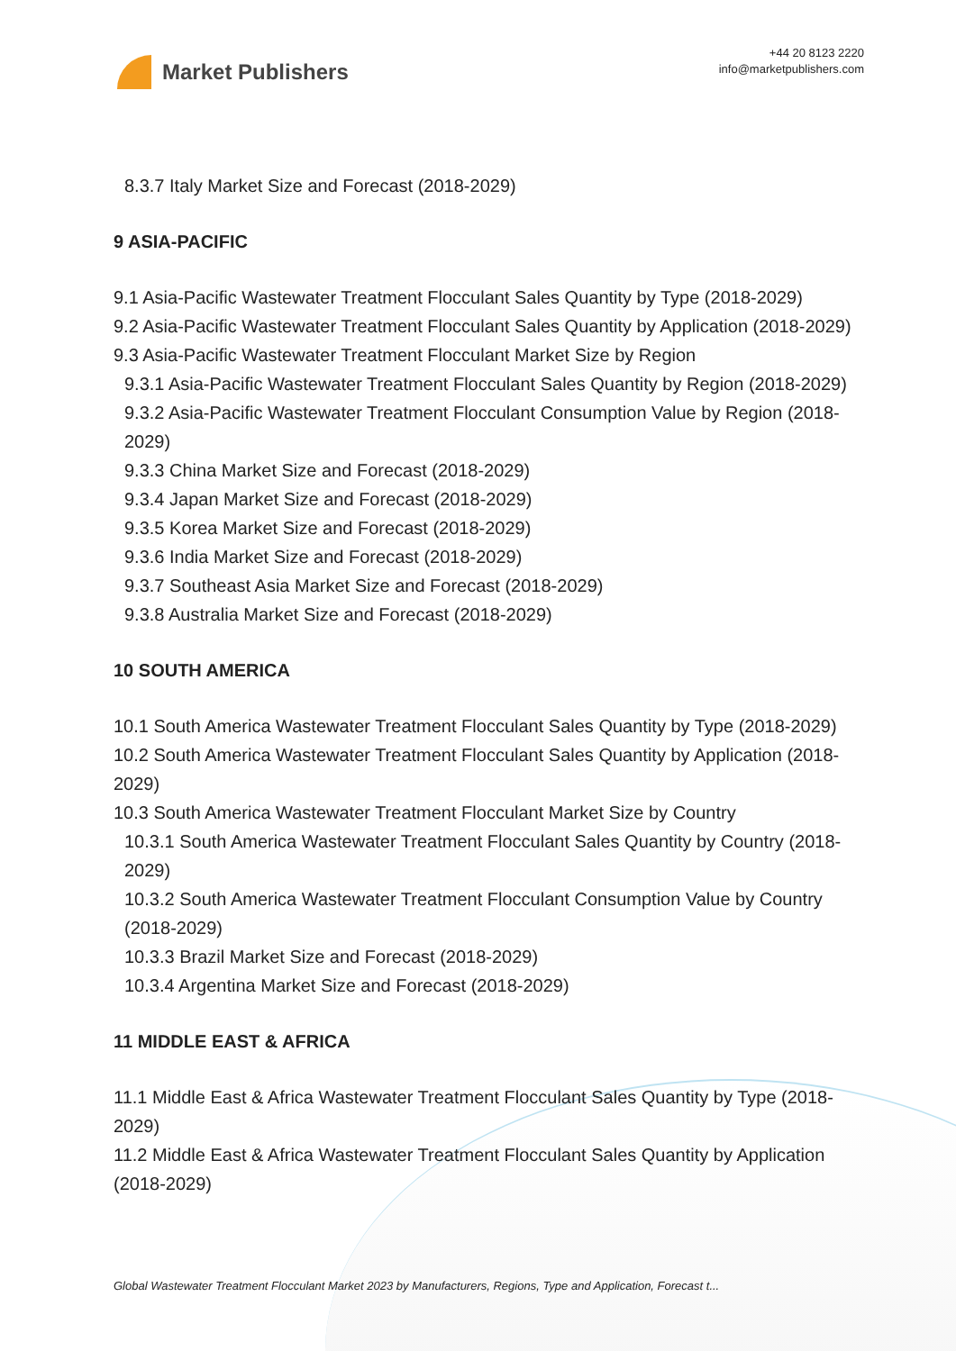Market Publishers
+44 20 8123 2220
info@marketpublishers.com
8.3.7 Italy Market Size and Forecast (2018-2029)
9 ASIA-PACIFIC
9.1 Asia-Pacific Wastewater Treatment Flocculant Sales Quantity by Type (2018-2029)
9.2 Asia-Pacific Wastewater Treatment Flocculant Sales Quantity by Application (2018-2029)
9.3 Asia-Pacific Wastewater Treatment Flocculant Market Size by Region
9.3.1 Asia-Pacific Wastewater Treatment Flocculant Sales Quantity by Region (2018-2029)
9.3.2 Asia-Pacific Wastewater Treatment Flocculant Consumption Value by Region (2018-2029)
9.3.3 China Market Size and Forecast (2018-2029)
9.3.4 Japan Market Size and Forecast (2018-2029)
9.3.5 Korea Market Size and Forecast (2018-2029)
9.3.6 India Market Size and Forecast (2018-2029)
9.3.7 Southeast Asia Market Size and Forecast (2018-2029)
9.3.8 Australia Market Size and Forecast (2018-2029)
10 SOUTH AMERICA
10.1 South America Wastewater Treatment Flocculant Sales Quantity by Type (2018-2029)
10.2 South America Wastewater Treatment Flocculant Sales Quantity by Application (2018-2029)
10.3 South America Wastewater Treatment Flocculant Market Size by Country
10.3.1 South America Wastewater Treatment Flocculant Sales Quantity by Country (2018-2029)
10.3.2 South America Wastewater Treatment Flocculant Consumption Value by Country (2018-2029)
10.3.3 Brazil Market Size and Forecast (2018-2029)
10.3.4 Argentina Market Size and Forecast (2018-2029)
11 MIDDLE EAST & AFRICA
11.1 Middle East & Africa Wastewater Treatment Flocculant Sales Quantity by Type (2018-2029)
11.2 Middle East & Africa Wastewater Treatment Flocculant Sales Quantity by Application (2018-2029)
Global Wastewater Treatment Flocculant Market 2023 by Manufacturers, Regions, Type and Application, Forecast t...